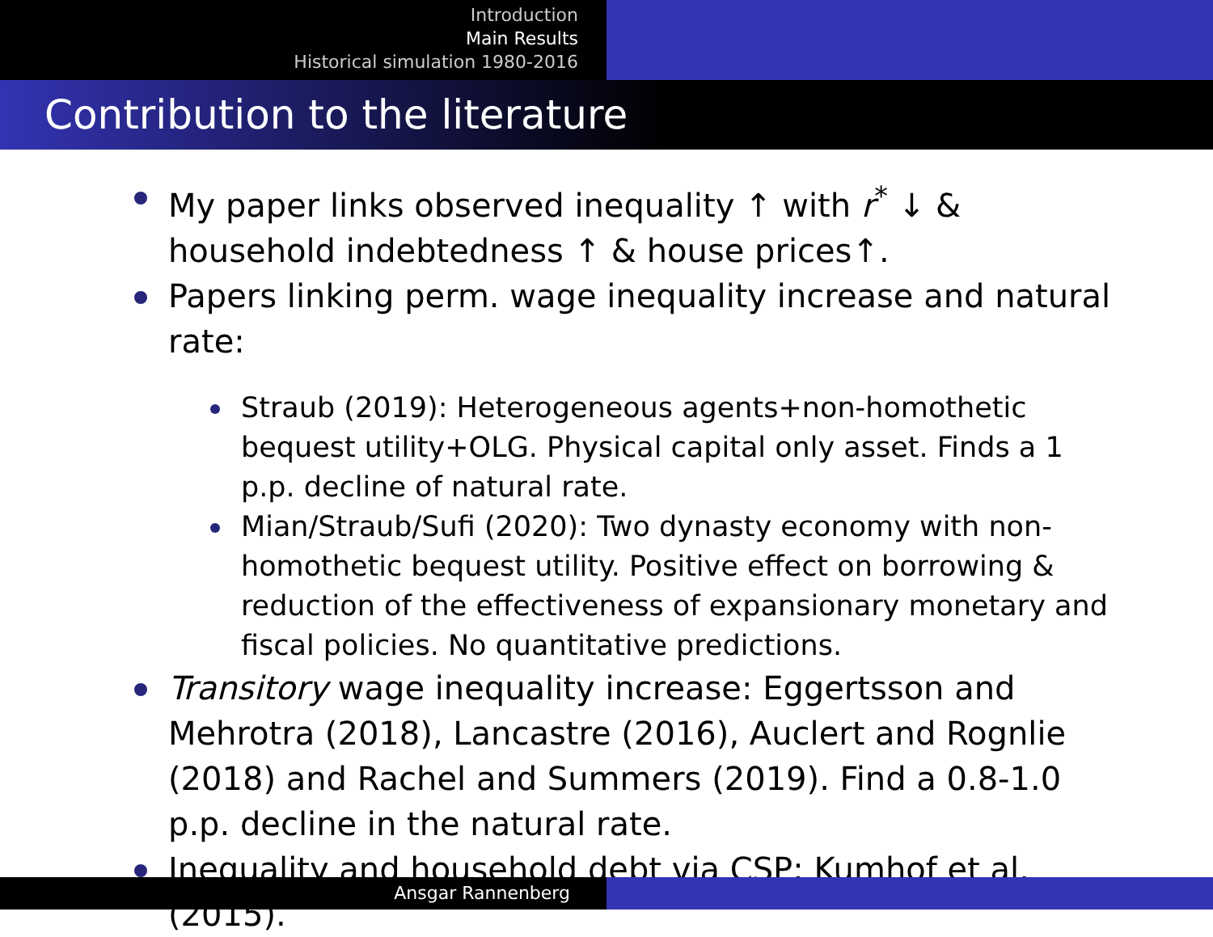Introduction
Main Results
Historical simulation 1980-2016
Contribution to the literature
My paper links observed inequality ↑ with r<sup>*</sup> ↓ & household indebtedness ↑ & house prices↑.
Papers linking perm. wage inequality increase and natural rate:
Straub (2019): Heterogeneous agents+non-homothetic bequest utility+OLG. Physical capital only asset. Finds a 1 p.p. decline of natural rate.
Mian/Straub/Sufi (2020): Two dynasty economy with non-homothetic bequest utility. Positive effect on borrowing & reduction of the effectiveness of expansionary monetary and fiscal policies. No quantitative predictions.
Transitory wage inequality increase: Eggertsson and Mehrotra (2018), Lancastre (2016), Auclert and Rognlie (2018) and Rachel and Summers (2019). Find a 0.8-1.0 p.p. decline in the natural rate.
Inequality and household debt via CSP: Kumhof et al. (2015).
Ansgar Rannenberg